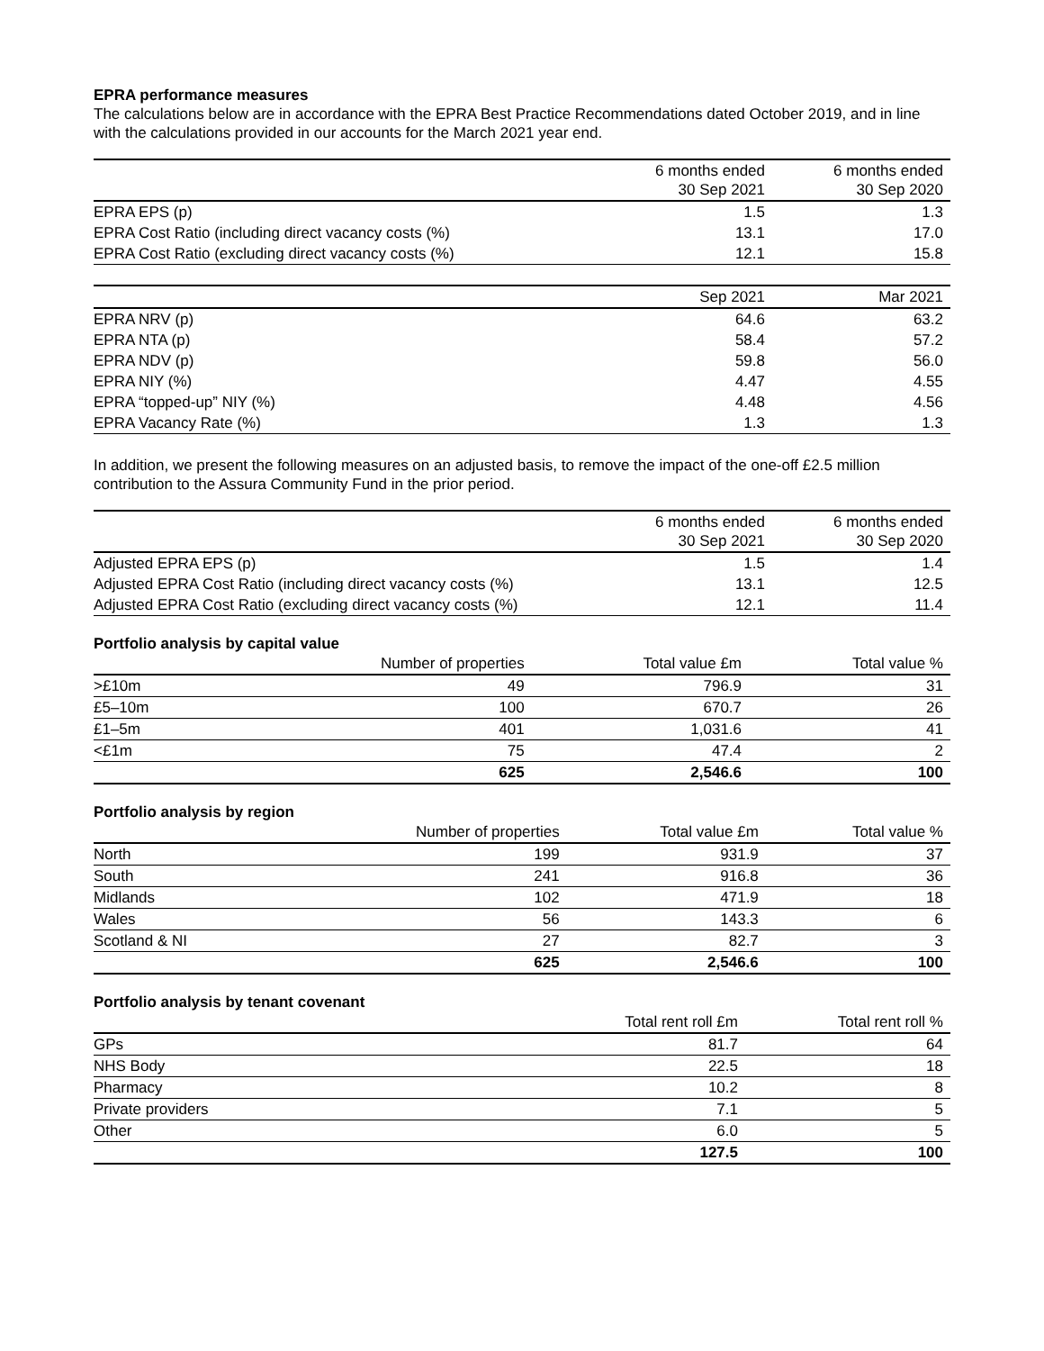EPRA performance measures
The calculations below are in accordance with the EPRA Best Practice Recommendations dated October 2019, and in line with the calculations provided in our accounts for the March 2021 year end.
| | 6 months ended 30 Sep 2021 | 6 months ended 30 Sep 2020 |
| --- | --- | --- |
| EPRA EPS (p) | 1.5 | 1.3 |
| EPRA Cost Ratio (including direct vacancy costs (%) | 13.1 | 17.0 |
| EPRA Cost Ratio (excluding direct vacancy costs (%) | 12.1 | 15.8 |
| | Sep 2021 | Mar 2021 |
| --- | --- | --- |
| EPRA NRV (p) | 64.6 | 63.2 |
| EPRA NTA (p) | 58.4 | 57.2 |
| EPRA NDV (p) | 59.8 | 56.0 |
| EPRA NIY (%) | 4.47 | 4.55 |
| EPRA “topped-up” NIY (%) | 4.48 | 4.56 |
| EPRA Vacancy Rate (%) | 1.3 | 1.3 |
In addition, we present the following measures on an adjusted basis, to remove the impact of the one-off £2.5 million contribution to the Assura Community Fund in the prior period.
| | 6 months ended 30 Sep 2021 | 6 months ended 30 Sep 2020 |
| --- | --- | --- |
| Adjusted EPRA EPS (p) | 1.5 | 1.4 |
| Adjusted EPRA Cost Ratio (including direct vacancy costs (%) | 13.1 | 12.5 |
| Adjusted EPRA Cost Ratio (excluding direct vacancy costs (%) | 12.1 | 11.4 |
Portfolio analysis by capital value
| | Number of properties | Total value £m | Total value % |
| >£10m | 49 | 796.9 | 31 |
| £5–10m | 100 | 670.7 | 26 |
| £1–5m | 401 | 1,031.6 | 41 |
| <£1m | 75 | 47.4 | 2 |
| | 625 | 2,546.6 | 100 |
Portfolio analysis by region
| | Number of properties | Total value £m | Total value % |
| North | 199 | 931.9 | 37 |
| South | 241 | 916.8 | 36 |
| Midlands | 102 | 471.9 | 18 |
| Wales | 56 | 143.3 | 6 |
| Scotland & NI | 27 | 82.7 | 3 |
| | 625 | 2,546.6 | 100 |
Portfolio analysis by tenant covenant
| | Total rent roll £m | Total rent roll % |
| GPs | 81.7 | 64 |
| NHS Body | 22.5 | 18 |
| Pharmacy | 10.2 | 8 |
| Private providers | 7.1 | 5 |
| Other | 6.0 | 5 |
| | 127.5 | 100 |